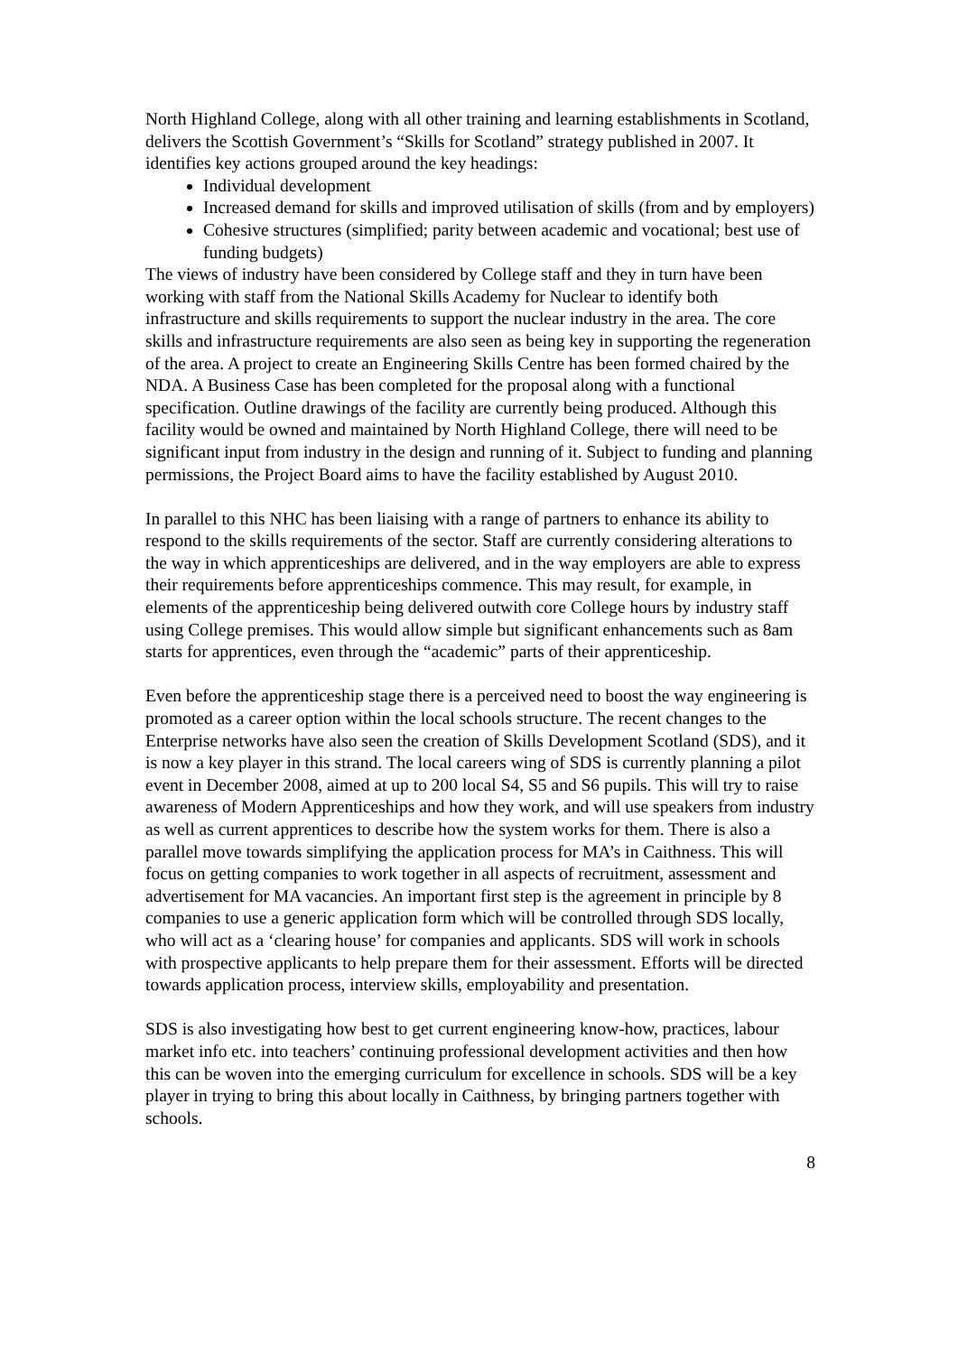North Highland College, along with all other training and learning establishments in Scotland, delivers the Scottish Government’s “Skills for Scotland” strategy published in 2007. It identifies key actions grouped around the key headings:
Individual development
Increased demand for skills and improved utilisation of skills (from and by employers)
Cohesive structures (simplified; parity between academic and vocational; best use of funding budgets)
The views of industry have been considered by College staff and they in turn have been working with staff from the National Skills Academy for Nuclear to identify both infrastructure and skills requirements to support the nuclear industry in the area. The core skills and infrastructure requirements are also seen as being key in supporting the regeneration of the area. A project to create an Engineering Skills Centre has been formed chaired by the NDA. A Business Case has been completed for the proposal along with a functional specification. Outline drawings of the facility are currently being produced. Although this facility would be owned and maintained by North Highland College, there will need to be significant input from industry in the design and running of it. Subject to funding and planning permissions, the Project Board aims to have the facility established by August 2010.
In parallel to this NHC has been liaising with a range of partners to enhance its ability to respond to the skills requirements of the sector. Staff are currently considering alterations to the way in which apprenticeships are delivered, and in the way employers are able to express their requirements before apprenticeships commence. This may result, for example, in elements of the apprenticeship being delivered outwith core College hours by industry staff using College premises. This would allow simple but significant enhancements such as 8am starts for apprentices, even through the “academic” parts of their apprenticeship.
Even before the apprenticeship stage there is a perceived need to boost the way engineering is promoted as a career option within the local schools structure. The recent changes to the Enterprise networks have also seen the creation of Skills Development Scotland (SDS), and it is now a key player in this strand. The local careers wing of SDS is currently planning a pilot event in December 2008, aimed at up to 200 local S4, S5 and S6 pupils. This will try to raise awareness of Modern Apprenticeships and how they work, and will use speakers from industry as well as current apprentices to describe how the system works for them. There is also a parallel move towards simplifying the application process for MA’s in Caithness. This will focus on getting companies to work together in all aspects of recruitment, assessment and advertisement for MA vacancies. An important first step is the agreement in principle by 8 companies to use a generic application form which will be controlled through SDS locally, who will act as a ‘clearing house’ for companies and applicants. SDS will work in schools with prospective applicants to help prepare them for their assessment. Efforts will be directed towards application process, interview skills, employability and presentation.
SDS is also investigating how best to get current engineering know-how, practices, labour market info etc. into teachers’ continuing professional development activities and then how this can be woven into the emerging curriculum for excellence in schools. SDS will be a key player in trying to bring this about locally in Caithness, by bringing partners together with schools.
8